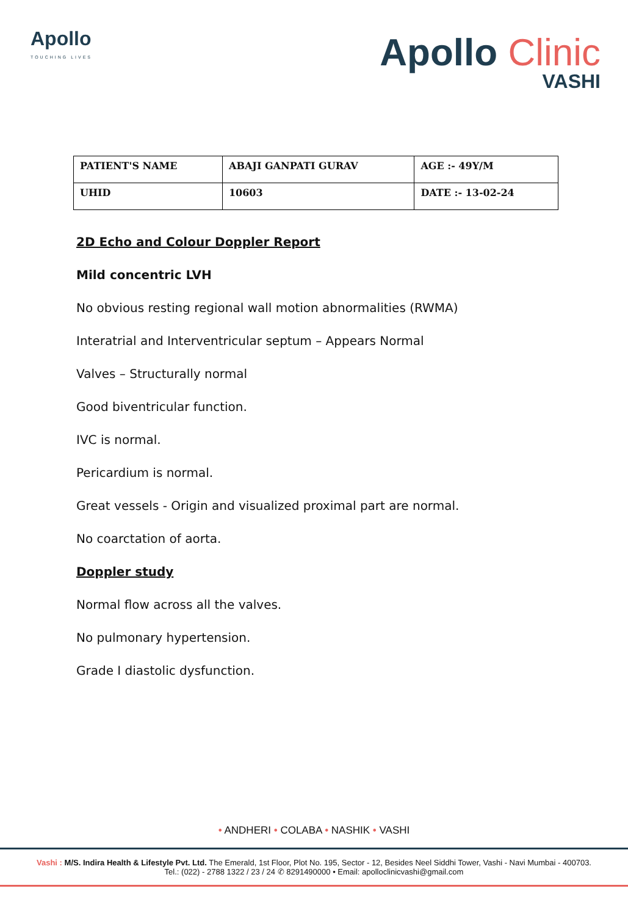Apollo
TOUCHING LIVES
Apollo Clinic
VASHI
| PATIENT'S NAME | ABAJI GANPATI GURAV | AGE :- 49Y/M |
| UHID | 10603 | DATE :- 13-02-24 |
2D Echo and Colour Doppler Report
Mild concentric LVH
No obvious resting regional wall motion abnormalities (RWMA)
Interatrial and Interventricular septum – Appears Normal
Valves – Structurally normal
Good biventricular function.
IVC is normal.
Pericardium is normal.
Great vessels - Origin and visualized proximal part are normal.
No coarctation of aorta.
Doppler study
Normal flow across all the valves.
No pulmonary hypertension.
Grade I diastolic dysfunction.
• ANDHERI • COLABA • NASHIK • VASHI
Vashi : M/S. Indira Health & Lifestyle Pvt. Ltd. The Emerald, 1st Floor, Plot No. 195, Sector - 12, Besides Neel Siddhi Tower, Vashi - Navi Mumbai - 400703.
Tel.: (022) - 2788 1322 / 23 / 24 ✆ 8291490000 • Email: apolloclinicvashi@gmail.com